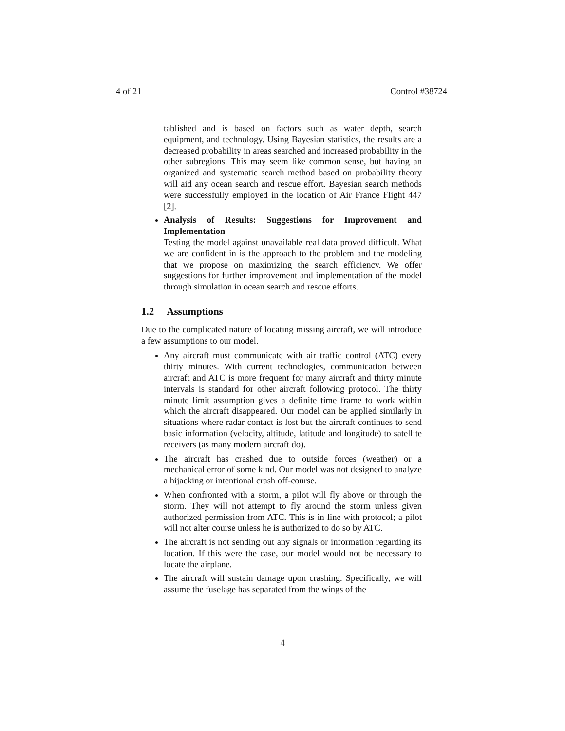4 of 21 Control #38724
tablished and is based on factors such as water depth, search equipment, and technology. Using Bayesian statistics, the results are a decreased probability in areas searched and increased probability in the other subregions. This may seem like common sense, but having an organized and systematic search method based on probability theory will aid any ocean search and rescue effort. Bayesian search methods were successfully employed in the location of Air France Flight 447 [2].
Analysis of Results: Suggestions for Improvement and Implementation
Testing the model against unavailable real data proved difficult. What we are confident in is the approach to the problem and the modeling that we propose on maximizing the search efficiency. We offer suggestions for further improvement and implementation of the model through simulation in ocean search and rescue efforts.
1.2 Assumptions
Due to the complicated nature of locating missing aircraft, we will introduce a few assumptions to our model.
Any aircraft must communicate with air traffic control (ATC) every thirty minutes. With current technologies, communication between aircraft and ATC is more frequent for many aircraft and thirty minute intervals is standard for other aircraft following protocol. The thirty minute limit assumption gives a definite time frame to work within which the aircraft disappeared. Our model can be applied similarly in situations where radar contact is lost but the aircraft continues to send basic information (velocity, altitude, latitude and longitude) to satellite receivers (as many modern aircraft do).
The aircraft has crashed due to outside forces (weather) or a mechanical error of some kind. Our model was not designed to analyze a hijacking or intentional crash off-course.
When confronted with a storm, a pilot will fly above or through the storm. They will not attempt to fly around the storm unless given authorized permission from ATC. This is in line with protocol; a pilot will not alter course unless he is authorized to do so by ATC.
The aircraft is not sending out any signals or information regarding its location. If this were the case, our model would not be necessary to locate the airplane.
The aircraft will sustain damage upon crashing. Specifically, we will assume the fuselage has separated from the wings of the
4